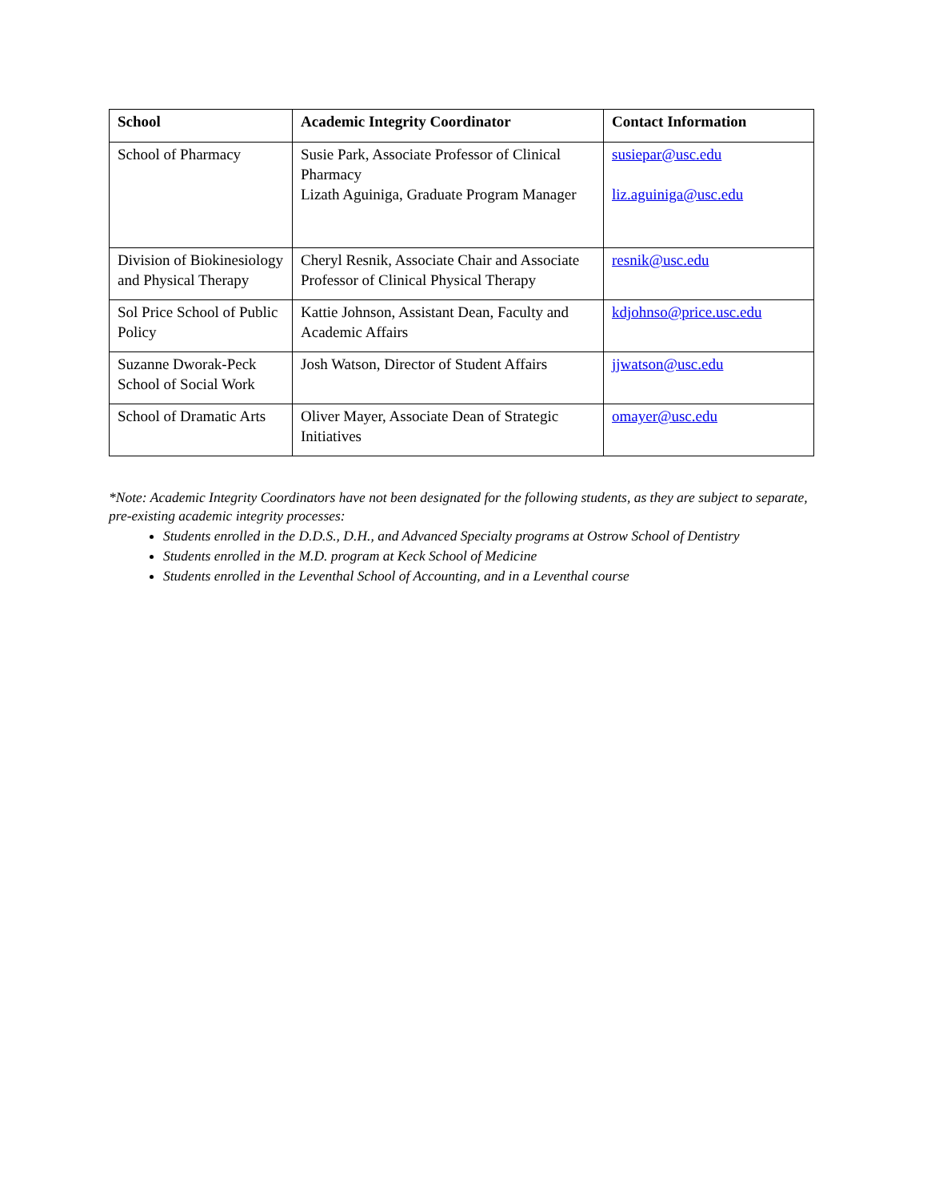| School | Academic Integrity Coordinator | Contact Information |
| --- | --- | --- |
| School of Pharmacy | Susie Park, Associate Professor of Clinical Pharmacy Lizath Aguiniga, Graduate Program Manager | susiepar@usc.edu liz.aguiniga@usc.edu |
| Division of Biokinesiology and Physical Therapy | Cheryl Resnik, Associate Chair and Associate Professor of Clinical Physical Therapy | resnik@usc.edu |
| Sol Price School of Public Policy | Kattie Johnson, Assistant Dean, Faculty and Academic Affairs | kdjohnso@price.usc.edu |
| Suzanne Dworak-Peck School of Social Work | Josh Watson, Director of Student Affairs | jjwatson@usc.edu |
| School of Dramatic Arts | Oliver Mayer, Associate Dean of Strategic Initiatives | omayer@usc.edu |
*Note: Academic Integrity Coordinators have not been designated for the following students, as they are subject to separate, pre-existing academic integrity processes:
Students enrolled in the D.D.S., D.H., and Advanced Specialty programs at Ostrow School of Dentistry
Students enrolled in the M.D. program at Keck School of Medicine
Students enrolled in the Leventhal School of Accounting, and in a Leventhal course